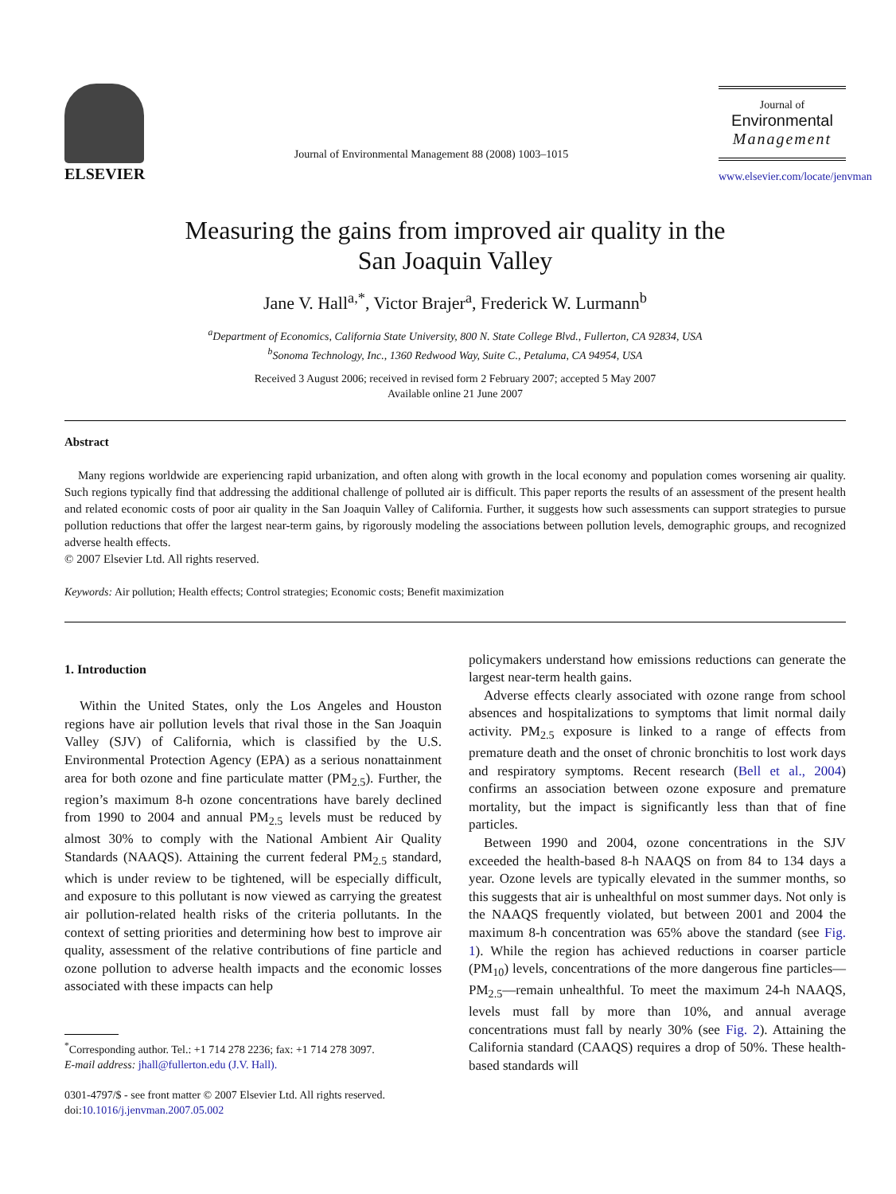ELSEVIER
Journal of Environmental Management 88 (2008) 1003–1015
Journal of
Environmental
Management
www.elsevier.com/locate/jenvman
Measuring the gains from improved air quality in the
San Joaquin Valley
Jane V. Hall<sup>a,*</sup>, Victor Brajer<sup>a</sup>, Frederick W. Lurmann<sup>b</sup>
<sup>a</sup> Department of Economics, California State University, 800 N. State College Blvd., Fullerton, CA 92834, USA
<sup>b</sup> Sonoma Technology, Inc., 1360 Redwood Way, Suite C., Petaluma, CA 94954, USA
Received 3 August 2006; received in revised form 2 February 2007; accepted 5 May 2007
Available online 21 June 2007
Abstract
Many regions worldwide are experiencing rapid urbanization, and often along with growth in the local economy and population comes worsening air quality. Such regions typically find that addressing the additional challenge of polluted air is difficult. This paper reports the results of an assessment of the present health and related economic costs of poor air quality in the San Joaquin Valley of California. Further, it suggests how such assessments can support strategies to pursue pollution reductions that offer the largest near-term gains, by rigorously modeling the associations between pollution levels, demographic groups, and recognized adverse health effects.
© 2007 Elsevier Ltd. All rights reserved.
Keywords: Air pollution; Health effects; Control strategies; Economic costs; Benefit maximization
1. Introduction
Within the United States, only the Los Angeles and Houston regions have air pollution levels that rival those in the San Joaquin Valley (SJV) of California, which is classified by the U.S. Environmental Protection Agency (EPA) as a serious nonattainment area for both ozone and fine particulate matter (PM<sub>2.5</sub>). Further, the region’s maximum 8-h ozone concentrations have barely declined from 1990 to 2004 and annual PM<sub>2.5</sub> levels must be reduced by almost 30% to comply with the National Ambient Air Quality Standards (NAAQS). Attaining the current federal PM<sub>2.5</sub> standard, which is under review to be tightened, will be especially difficult, and exposure to this pollutant is now viewed as carrying the greatest air pollution-related health risks of the criteria pollutants. In the context of setting priorities and determining how best to improve air quality, assessment of the relative contributions of fine particle and ozone pollution to adverse health impacts and the economic losses associated with these impacts can help
<sup>*</sup> Corresponding author. Tel.: +1 714 278 2236; fax: +1 714 278 3097.
E-mail address: jhall@fullerton.edu (J.V. Hall).
0301-4797/$ - see front matter © 2007 Elsevier Ltd. All rights reserved.
doi:10.1016/j.jenvman.2007.05.002
policymakers understand how emissions reductions can generate the largest near-term health gains.
Adverse effects clearly associated with ozone range from school absences and hospitalizations to symptoms that limit normal daily activity. PM<sub>2.5</sub> exposure is linked to a range of effects from premature death and the onset of chronic bronchitis to lost work days and respiratory symptoms. Recent research (Bell et al., 2004) confirms an association between ozone exposure and premature mortality, but the impact is significantly less than that of fine particles.
Between 1990 and 2004, ozone concentrations in the SJV exceeded the health-based 8-h NAAQS on from 84 to 134 days a year. Ozone levels are typically elevated in the summer months, so this suggests that air is unhealthful on most summer days. Not only is the NAAQS frequently violated, but between 2001 and 2004 the maximum 8-h concentration was 65% above the standard (see Fig. 1). While the region has achieved reductions in coarser particle (PM<sub>10</sub>) levels, concentrations of the more dangerous fine particles—PM<sub>2.5</sub>—remain unhealthful. To meet the maximum 24-h NAAQS, levels must fall by more than 10%, and annual average concentrations must fall by nearly 30% (see Fig. 2). Attaining the California standard (CAAQS) requires a drop of 50%. These health-based standards will